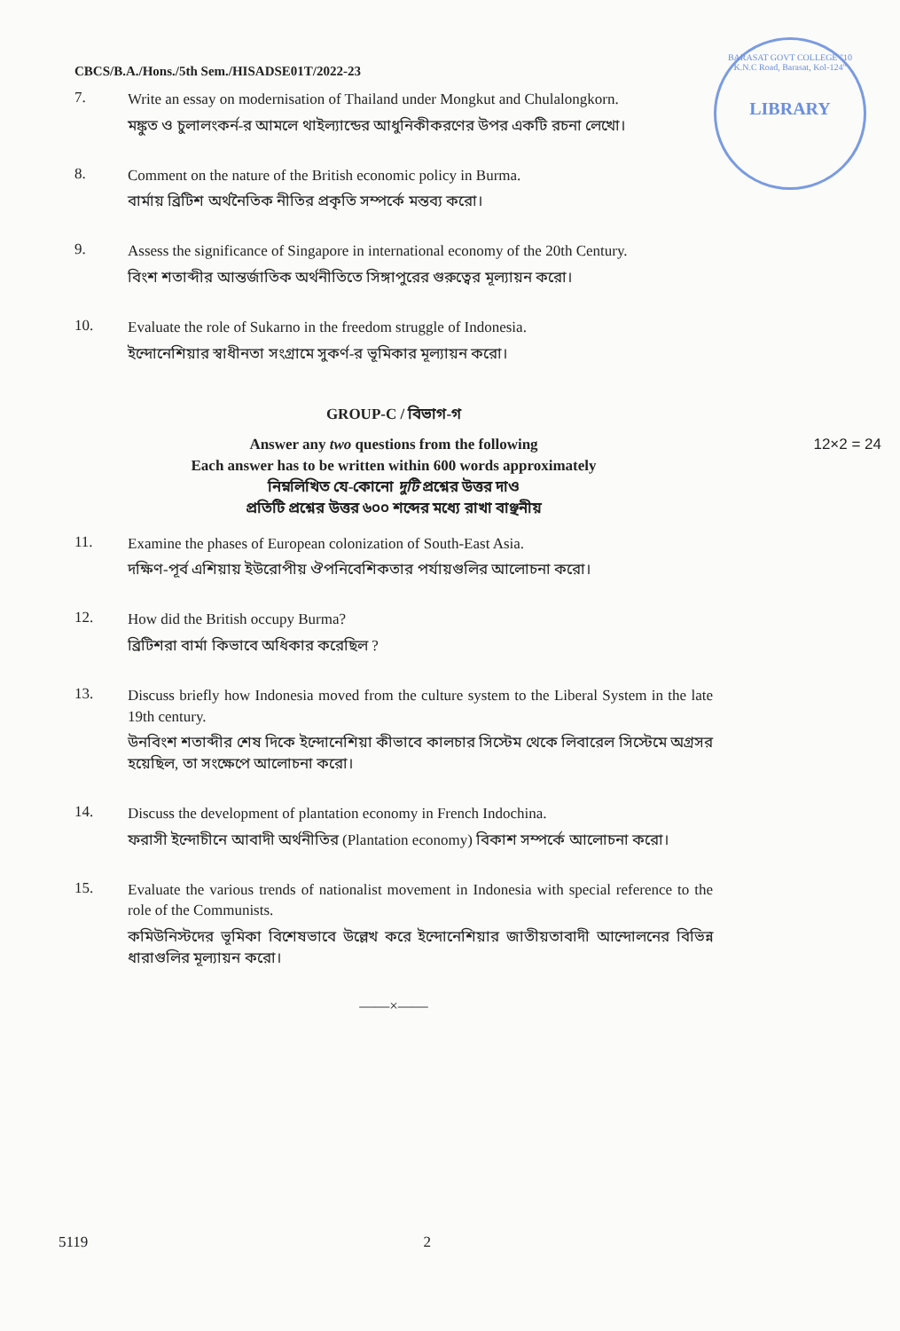CBCS/B.A./Hons./5th Sem./HISADSE01T/2022-23
BARASAT GOVT COLLEGE "10 K.N.C Road, Barasat, Kol-124"
LIBRARY
7.
Write an essay on modernisation of Thailand under Mongkut and Chulalongkorn.
মঙ্কুত ও চুলালংকর্ন-র আমলে থাইল্যান্ডের আধুনিকীকরণের উপর একটি রচনা লেখো।
8.
Comment on the nature of the British economic policy in Burma.
বার্মায় ব্রিটিশ অর্থনৈতিক নীতির প্রকৃতি সম্পর্কে মন্তব্য করো।
9.
Assess the significance of Singapore in international economy of the 20th Century.
বিংশ শতাব্দীর আন্তর্জাতিক অর্থনীতিতে সিঙ্গাপুরের গুরুত্বের মূল্যায়ন করো।
10.
Evaluate the role of Sukarno in the freedom struggle of Indonesia.
ইন্দোনেশিয়ার স্বাধীনতা সংগ্রামে সুকর্ণ-র ভূমিকার মূল্যায়ন করো।
GROUP-C / বিভাগ-গ
12×2 = 24 Answer any two questions from the following
Each answer has to be written within 600 words approximately
নিম্নলিখিত যে-কোনো দুটি প্রশ্নের উত্তর দাও
প্রতিটি প্রশ্নের উত্তর ৬০০ শব্দের মধ্যে রাখা বাঞ্ছনীয়
11.
Examine the phases of European colonization of South-East Asia.
দক্ষিণ-পূর্ব এশিয়ায় ইউরোপীয় ঔপনিবেশিকতার পর্যায়গুলির আলোচনা করো।
12.
How did the British occupy Burma?
ব্রিটিশরা বার্মা কিভাবে অধিকার করেছিল ?
13.
Discuss briefly how Indonesia moved from the culture system to the Liberal System in the late 19th century.
উনবিংশ শতাব্দীর শেষ দিকে ইন্দোনেশিয়া কীভাবে কালচার সিস্টেম থেকে লিবারেল সিস্টেমে অগ্রসর হয়েছিল, তা সংক্ষেপে আলোচনা করো।
14.
Discuss the development of plantation economy in French Indochina.
ফরাসী ইন্দোচীনে আবাদী অর্থনীতির (Plantation economy) বিকাশ সম্পর্কে আলোচনা করো।
15.
Evaluate the various trends of nationalist movement in Indonesia with special reference to the role of the Communists.
কমিউনিস্টদের ভূমিকা বিশেষভাবে উল্লেখ করে ইন্দোনেশিয়ার জাতীয়তাবাদী আন্দোলনের বিভিন্ন ধারাগুলির মূল্যায়ন করো।
——×——
5119 2